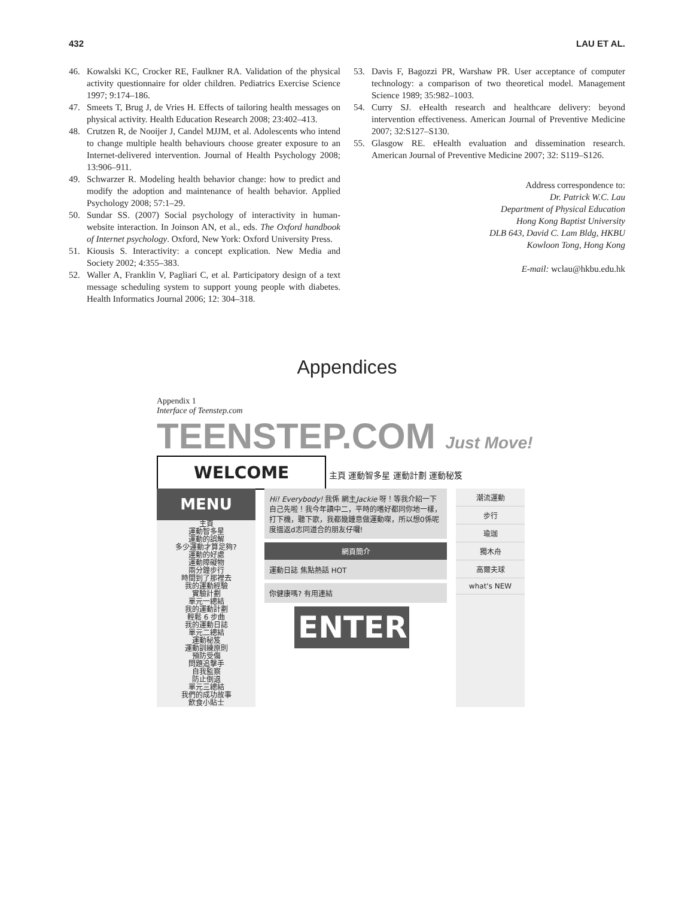432 LAU ET AL.
46. Kowalski KC, Crocker RE, Faulkner RA. Validation of the physical activity questionnaire for older children. Pediatrics Exercise Science 1997; 9:174–186.
47. Smeets T, Brug J, de Vries H. Effects of tailoring health messages on physical activity. Health Education Research 2008; 23:402–413.
48. Crutzen R, de Nooijer J, Candel MJJM, et al. Adolescents who intend to change multiple health behaviours choose greater exposure to an Internet-delivered intervention. Journal of Health Psychology 2008; 13:906–911.
49. Schwarzer R. Modeling health behavior change: how to predict and modify the adoption and maintenance of health behavior. Applied Psychology 2008; 57:1–29.
50. Sundar SS. (2007) Social psychology of interactivity in human-website interaction. In Joinson AN, et al., eds. The Oxford handbook of Internet psychology. Oxford, New York: Oxford University Press.
51. Kiousis S. Interactivity: a concept explication. New Media and Society 2002; 4:355–383.
52. Waller A, Franklin V, Pagliari C, et al. Participatory design of a text message scheduling system to support young people with diabetes. Health Informatics Journal 2006; 12: 304–318.
53. Davis F, Bagozzi PR, Warshaw PR. User acceptance of computer technology: a comparison of two theoretical model. Management Science 1989; 35:982–1003.
54. Curry SJ. eHealth research and healthcare delivery: beyond intervention effectiveness. American Journal of Preventive Medicine 2007; 32:S127–S130.
55. Glasgow RE. eHealth evaluation and dissemination research. American Journal of Preventive Medicine 2007; 32: S119–S126.
Address correspondence to:
Dr. Patrick W.C. Lau
Department of Physical Education
Hong Kong Baptist University
DLB 643, David C. Lam Bldg, HKBU
Kowloon Tong, Hong Kong
E-mail: wclau@hkbu.edu.hk
Appendices
Appendix 1
Interface of Teenstep.com
TEENSTEP.COM Just Move!
WELCOME 主頁 運動智多星 運動計劃 運動秘笈
MENU
主頁
運動智多星
運動的誤解
多少運動才算足夠?
運動的好處
運動障礙物
兩分鐘步行
時間到了那裡去
我的運動經驗
實驗計劃
單元一總結
我的運動計劃
輕鬆 6 步曲
我的運動日誌
單元二總結
運動秘笈
運動訓練原則
預防受傷
問題追擊手
自我監察
防止倒退
單元三總結
我們的成功故事
飲食小貼士
Hi! Everybody! 我係 網主Jackie 呀！等我介紹一下自己先啦！我今年讀中二，平時的嗜好都同你地一樣，打下機，聽下歌，我都幾鍾意做運動㗎，所以想0係呢度搵返d志同道合的朋友仔囉!
網頁簡介
運動日誌 焦點熱話 HOT
你健康嗎? 有用連結
ENTER
潮流運動
步行
瑜珈
獨木舟
高爾夫球
what's NEW